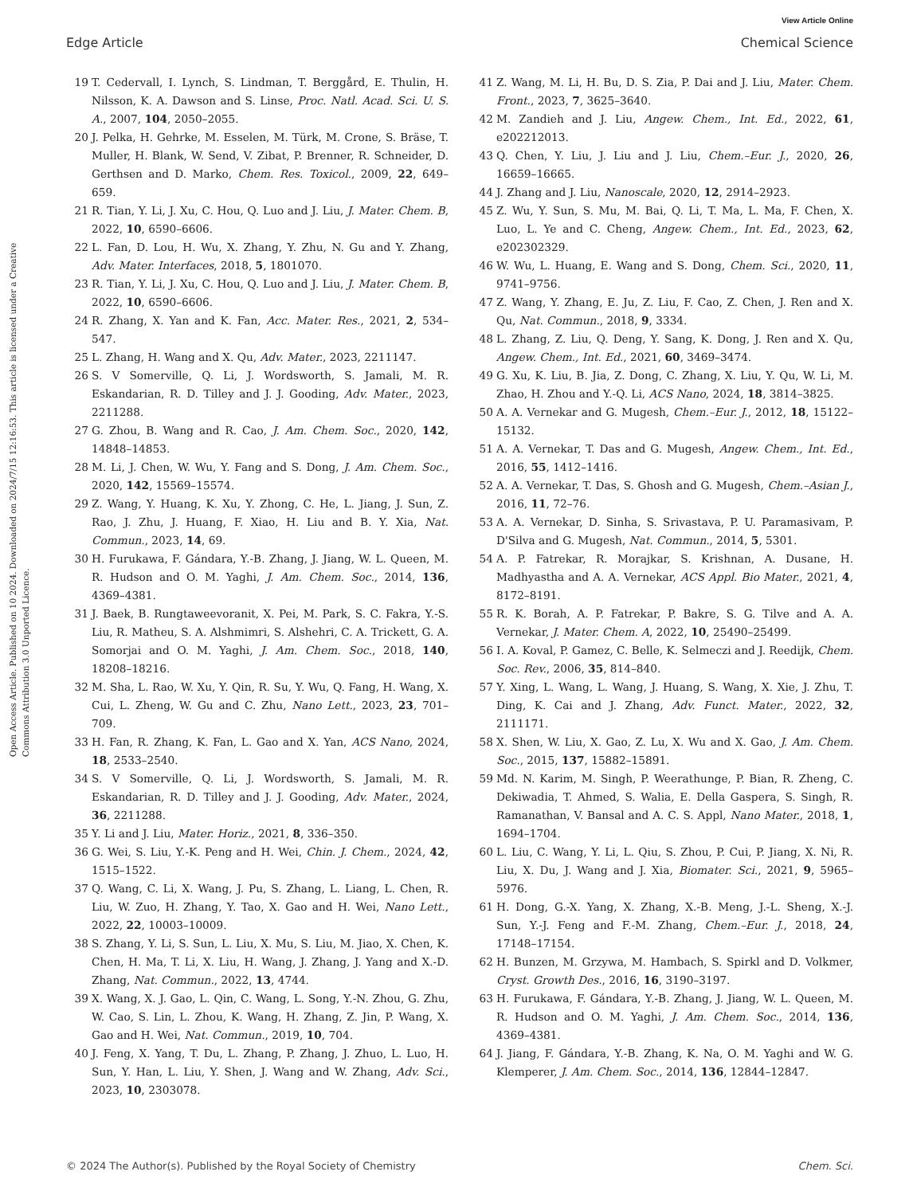View Article Online
Edge Article Chemical Science
Open Access Article. Published on 10 2024. Downloaded on 2024/7/15 12:16:53. This article is licensed under a Creative Commons Attribution 3.0 Unported Licence.
19 T. Cedervall, I. Lynch, S. Lindman, T. Berggård, E. Thulin, H. Nilsson, K. A. Dawson and S. Linse, Proc. Natl. Acad. Sci. U. S. A., 2007, 104, 2050–2055.
20 J. Pelka, H. Gehrke, M. Esselen, M. Türk, M. Crone, S. Bräse, T. Muller, H. Blank, W. Send, V. Zibat, P. Brenner, R. Schneider, D. Gerthsen and D. Marko, Chem. Res. Toxicol., 2009, 22, 649–659.
21 R. Tian, Y. Li, J. Xu, C. Hou, Q. Luo and J. Liu, J. Mater. Chem. B, 2022, 10, 6590–6606.
22 L. Fan, D. Lou, H. Wu, X. Zhang, Y. Zhu, N. Gu and Y. Zhang, Adv. Mater. Interfaces, 2018, 5, 1801070.
23 R. Tian, Y. Li, J. Xu, C. Hou, Q. Luo and J. Liu, J. Mater. Chem. B, 2022, 10, 6590–6606.
24 R. Zhang, X. Yan and K. Fan, Acc. Mater. Res., 2021, 2, 534–547.
25 L. Zhang, H. Wang and X. Qu, Adv. Mater., 2023, 2211147.
26 S. V Somerville, Q. Li, J. Wordsworth, S. Jamali, M. R. Eskandarian, R. D. Tilley and J. J. Gooding, Adv. Mater., 2023, 2211288.
27 G. Zhou, B. Wang and R. Cao, J. Am. Chem. Soc., 2020, 142, 14848–14853.
28 M. Li, J. Chen, W. Wu, Y. Fang and S. Dong, J. Am. Chem. Soc., 2020, 142, 15569–15574.
29 Z. Wang, Y. Huang, K. Xu, Y. Zhong, C. He, L. Jiang, J. Sun, Z. Rao, J. Zhu, J. Huang, F. Xiao, H. Liu and B. Y. Xia, Nat. Commun., 2023, 14, 69.
30 H. Furukawa, F. Gándara, Y.-B. Zhang, J. Jiang, W. L. Queen, M. R. Hudson and O. M. Yaghi, J. Am. Chem. Soc., 2014, 136, 4369–4381.
31 J. Baek, B. Rungtaweevoranit, X. Pei, M. Park, S. C. Fakra, Y.-S. Liu, R. Matheu, S. A. Alshmimri, S. Alshehri, C. A. Trickett, G. A. Somorjai and O. M. Yaghi, J. Am. Chem. Soc., 2018, 140, 18208–18216.
32 M. Sha, L. Rao, W. Xu, Y. Qin, R. Su, Y. Wu, Q. Fang, H. Wang, X. Cui, L. Zheng, W. Gu and C. Zhu, Nano Lett., 2023, 23, 701–709.
33 H. Fan, R. Zhang, K. Fan, L. Gao and X. Yan, ACS Nano, 2024, 18, 2533–2540.
34 S. V Somerville, Q. Li, J. Wordsworth, S. Jamali, M. R. Eskandarian, R. D. Tilley and J. J. Gooding, Adv. Mater., 2024, 36, 2211288.
35 Y. Li and J. Liu, Mater. Horiz., 2021, 8, 336–350.
36 G. Wei, S. Liu, Y.-K. Peng and H. Wei, Chin. J. Chem., 2024, 42, 1515–1522.
37 Q. Wang, C. Li, X. Wang, J. Pu, S. Zhang, L. Liang, L. Chen, R. Liu, W. Zuo, H. Zhang, Y. Tao, X. Gao and H. Wei, Nano Lett., 2022, 22, 10003–10009.
38 S. Zhang, Y. Li, S. Sun, L. Liu, X. Mu, S. Liu, M. Jiao, X. Chen, K. Chen, H. Ma, T. Li, X. Liu, H. Wang, J. Zhang, J. Yang and X.-D. Zhang, Nat. Commun., 2022, 13, 4744.
39 X. Wang, X. J. Gao, L. Qin, C. Wang, L. Song, Y.-N. Zhou, G. Zhu, W. Cao, S. Lin, L. Zhou, K. Wang, H. Zhang, Z. Jin, P. Wang, X. Gao and H. Wei, Nat. Commun., 2019, 10, 704.
40 J. Feng, X. Yang, T. Du, L. Zhang, P. Zhang, J. Zhuo, L. Luo, H. Sun, Y. Han, L. Liu, Y. Shen, J. Wang and W. Zhang, Adv. Sci., 2023, 10, 2303078.
41 Z. Wang, M. Li, H. Bu, D. S. Zia, P. Dai and J. Liu, Mater. Chem. Front., 2023, 7, 3625–3640.
42 M. Zandieh and J. Liu, Angew. Chem., Int. Ed., 2022, 61, e202212013.
43 Q. Chen, Y. Liu, J. Liu and J. Liu, Chem.–Eur. J., 2020, 26, 16659–16665.
44 J. Zhang and J. Liu, Nanoscale, 2020, 12, 2914–2923.
45 Z. Wu, Y. Sun, S. Mu, M. Bai, Q. Li, T. Ma, L. Ma, F. Chen, X. Luo, L. Ye and C. Cheng, Angew. Chem., Int. Ed., 2023, 62, e202302329.
46 W. Wu, L. Huang, E. Wang and S. Dong, Chem. Sci., 2020, 11, 9741–9756.
47 Z. Wang, Y. Zhang, E. Ju, Z. Liu, F. Cao, Z. Chen, J. Ren and X. Qu, Nat. Commun., 2018, 9, 3334.
48 L. Zhang, Z. Liu, Q. Deng, Y. Sang, K. Dong, J. Ren and X. Qu, Angew. Chem., Int. Ed., 2021, 60, 3469–3474.
49 G. Xu, K. Liu, B. Jia, Z. Dong, C. Zhang, X. Liu, Y. Qu, W. Li, M. Zhao, H. Zhou and Y.-Q. Li, ACS Nano, 2024, 18, 3814–3825.
50 A. A. Vernekar and G. Mugesh, Chem.–Eur. J., 2012, 18, 15122–15132.
51 A. A. Vernekar, T. Das and G. Mugesh, Angew. Chem., Int. Ed., 2016, 55, 1412–1416.
52 A. A. Vernekar, T. Das, S. Ghosh and G. Mugesh, Chem.–Asian J., 2016, 11, 72–76.
53 A. A. Vernekar, D. Sinha, S. Srivastava, P. U. Paramasivam, P. D'Silva and G. Mugesh, Nat. Commun., 2014, 5, 5301.
54 A. P. Fatrekar, R. Morajkar, S. Krishnan, A. Dusane, H. Madhyastha and A. A. Vernekar, ACS Appl. Bio Mater., 2021, 4, 8172–8191.
55 R. K. Borah, A. P. Fatrekar, P. Bakre, S. G. Tilve and A. A. Vernekar, J. Mater. Chem. A, 2022, 10, 25490–25499.
56 I. A. Koval, P. Gamez, C. Belle, K. Selmeczi and J. Reedijk, Chem. Soc. Rev., 2006, 35, 814–840.
57 Y. Xing, L. Wang, L. Wang, J. Huang, S. Wang, X. Xie, J. Zhu, T. Ding, K. Cai and J. Zhang, Adv. Funct. Mater., 2022, 32, 2111171.
58 X. Shen, W. Liu, X. Gao, Z. Lu, X. Wu and X. Gao, J. Am. Chem. Soc., 2015, 137, 15882–15891.
59 Md. N. Karim, M. Singh, P. Weerathunge, P. Bian, R. Zheng, C. Dekiwadia, T. Ahmed, S. Walia, E. Della Gaspera, S. Singh, R. Ramanathan, V. Bansal and A. C. S. Appl, Nano Mater., 2018, 1, 1694–1704.
60 L. Liu, C. Wang, Y. Li, L. Qiu, S. Zhou, P. Cui, P. Jiang, X. Ni, R. Liu, X. Du, J. Wang and J. Xia, Biomater. Sci., 2021, 9, 5965–5976.
61 H. Dong, G.-X. Yang, X. Zhang, X.-B. Meng, J.-L. Sheng, X.-J. Sun, Y.-J. Feng and F.-M. Zhang, Chem.–Eur. J., 2018, 24, 17148–17154.
62 H. Bunzen, M. Grzywa, M. Hambach, S. Spirkl and D. Volkmer, Cryst. Growth Des., 2016, 16, 3190–3197.
63 H. Furukawa, F. Gándara, Y.-B. Zhang, J. Jiang, W. L. Queen, M. R. Hudson and O. M. Yaghi, J. Am. Chem. Soc., 2014, 136, 4369–4381.
64 J. Jiang, F. Gándara, Y.-B. Zhang, K. Na, O. M. Yaghi and W. G. Klemperer, J. Am. Chem. Soc., 2014, 136, 12844–12847.
© 2024 The Author(s). Published by the Royal Society of Chemistry Chem. Sci.